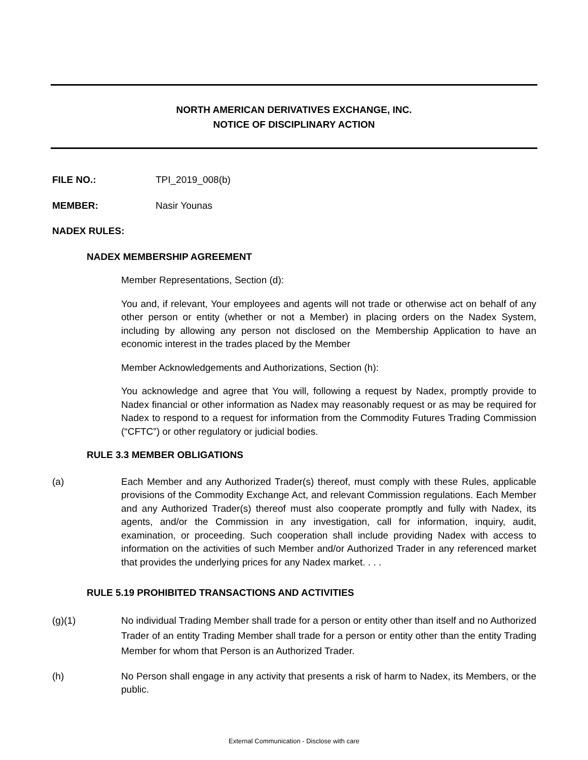NORTH AMERICAN DERIVATIVES EXCHANGE, INC.
NOTICE OF DISCIPLINARY ACTION
FILE NO.: TPI_2019_008(b)
MEMBER: Nasir Younas
NADEX RULES:
NADEX MEMBERSHIP AGREEMENT
Member Representations, Section (d):
You and, if relevant, Your employees and agents will not trade or otherwise act on behalf of any other person or entity (whether or not a Member) in placing orders on the Nadex System, including by allowing any person not disclosed on the Membership Application to have an economic interest in the trades placed by the Member
Member Acknowledgements and Authorizations, Section (h):
You acknowledge and agree that You will, following a request by Nadex, promptly provide to Nadex financial or other information as Nadex may reasonably request or as may be required for Nadex to respond to a request for information from the Commodity Futures Trading Commission (“CFTC”) or other regulatory or judicial bodies.
RULE 3.3 MEMBER OBLIGATIONS
(a) Each Member and any Authorized Trader(s) thereof, must comply with these Rules, applicable provisions of the Commodity Exchange Act, and relevant Commission regulations. Each Member and any Authorized Trader(s) thereof must also cooperate promptly and fully with Nadex, its agents, and/or the Commission in any investigation, call for information, inquiry, audit, examination, or proceeding. Such cooperation shall include providing Nadex with access to information on the activities of such Member and/or Authorized Trader in any referenced market that provides the underlying prices for any Nadex market. . . .
RULE 5.19 PROHIBITED TRANSACTIONS AND ACTIVITIES
(g)(1) No individual Trading Member shall trade for a person or entity other than itself and no Authorized Trader of an entity Trading Member shall trade for a person or entity other than the entity Trading Member for whom that Person is an Authorized Trader.
(h) No Person shall engage in any activity that presents a risk of harm to Nadex, its Members, or the public.
External Communication - Disclose with care